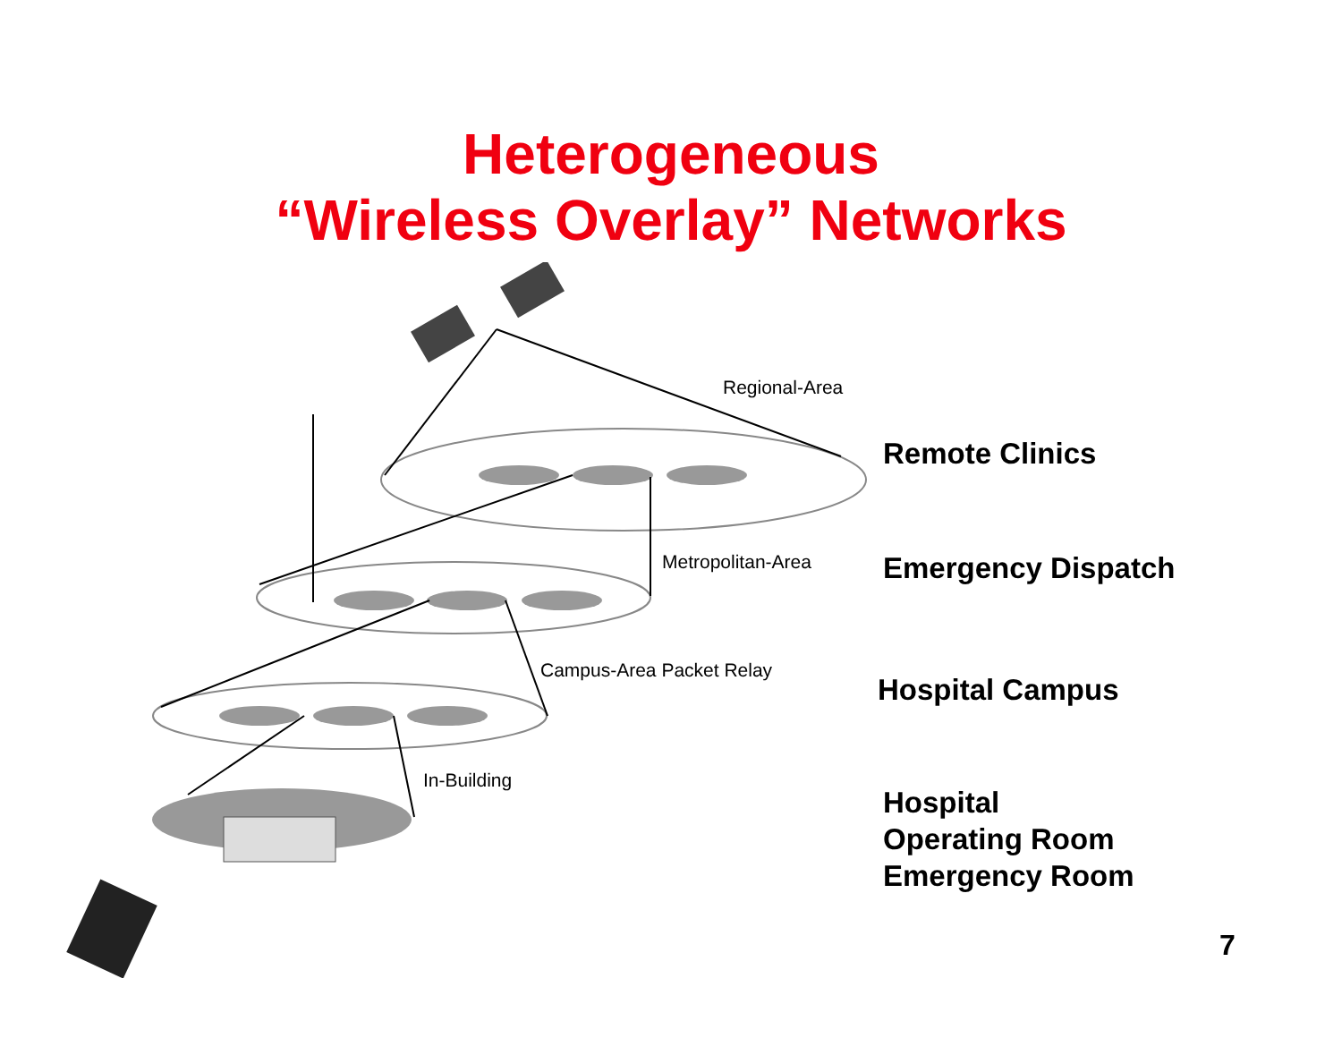Heterogeneous
“Wireless Overlay” Networks
Regional-Area
Metropolitan-Area
Campus-Area Packet Relay
In-Building
Remote Clinics
Emergency Dispatch
Hospital Campus
Hospital
Operating Room
Emergency Room
7